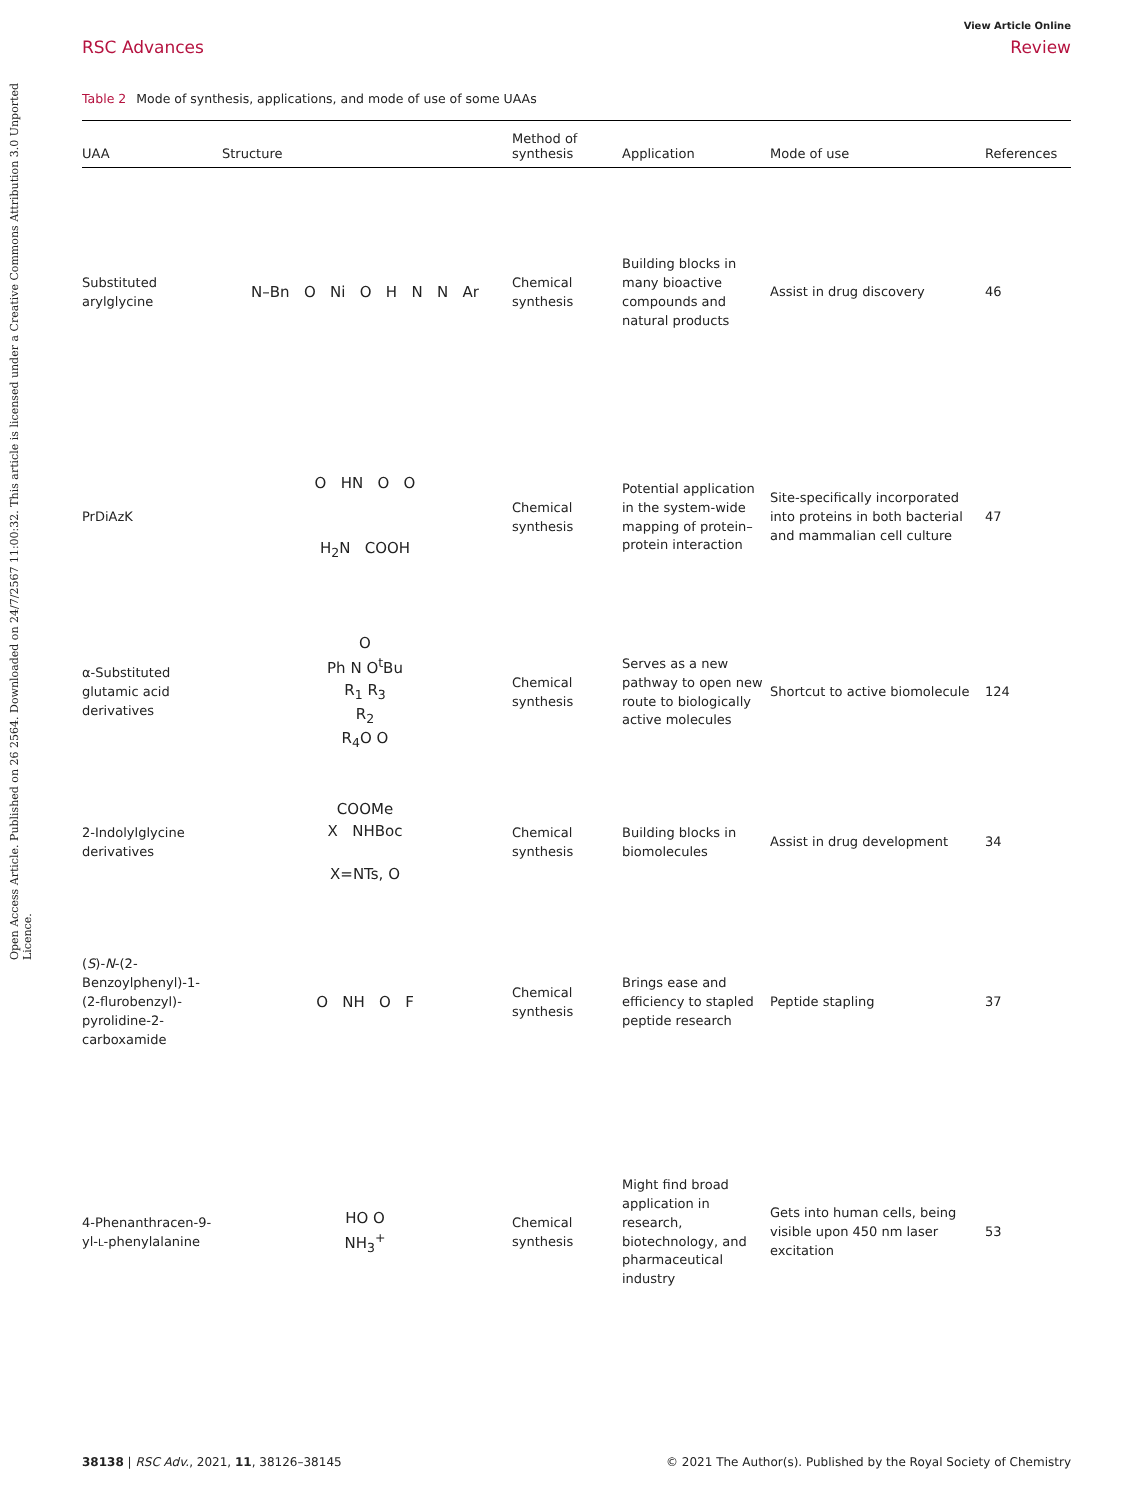Open Access Article. Published on 26 2564. Downloaded on 24/7/2567 11:00:32. This article is licensed under a Creative Commons Attribution 3.0 Unported Licence.
View Article Online
RSC Advances Review
Table 2 Mode of synthesis, applications, and mode of use of some UAAs
| UAA | Structure | Method of synthesis | Application | Mode of use | References |
| --- | --- | --- | --- | --- | --- |
| Substituted arylglycine | N–Bn O Ni O H N N Ar | Chemical synthesis | Building blocks in many bioactive compounds and natural products | Assist in drug discovery | 46 |
| PrDiAzK | O HN O O H<sub>2</sub>N COOH | Chemical synthesis | Potential application in the system-wide mapping of protein–protein interaction | Site-specifically incorporated into proteins in both bacterial and mammalian cell culture | 47 |
| α-Substituted glutamic acid derivatives | O Ph N O<sup>t</sup>Bu R<sub>1</sub> R<sub>3</sub> R<sub>2</sub> R<sub>4</sub>O O | Chemical synthesis | Serves as a new pathway to open new route to biologically active molecules | Shortcut to active biomolecule | 124 |
| 2-Indolylglycine derivatives | COOMe X NHBoc X=NTs, O | Chemical synthesis | Building blocks in biomolecules | Assist in drug development | 34 |
| ( S )- N -(2-Benzoylphenyl)-1-(2-flurobenzyl)-pyrolidine-2-carboxamide | O NH O F | Chemical synthesis | Brings ease and efficiency to stapled peptide research | Peptide stapling | 37 |
| 4-Phenanthracen-9-yl- L -phenylalanine | HO O NH<sub>3</sub><sup>+</sup> | Chemical synthesis | Might find broad application in research, biotechnology, and pharmaceutical industry | Gets into human cells, being visible upon 450 nm laser excitation | 53 |
38138 | RSC Adv., 2021, 11, 38126–38145 © 2021 The Author(s). Published by the Royal Society of Chemistry